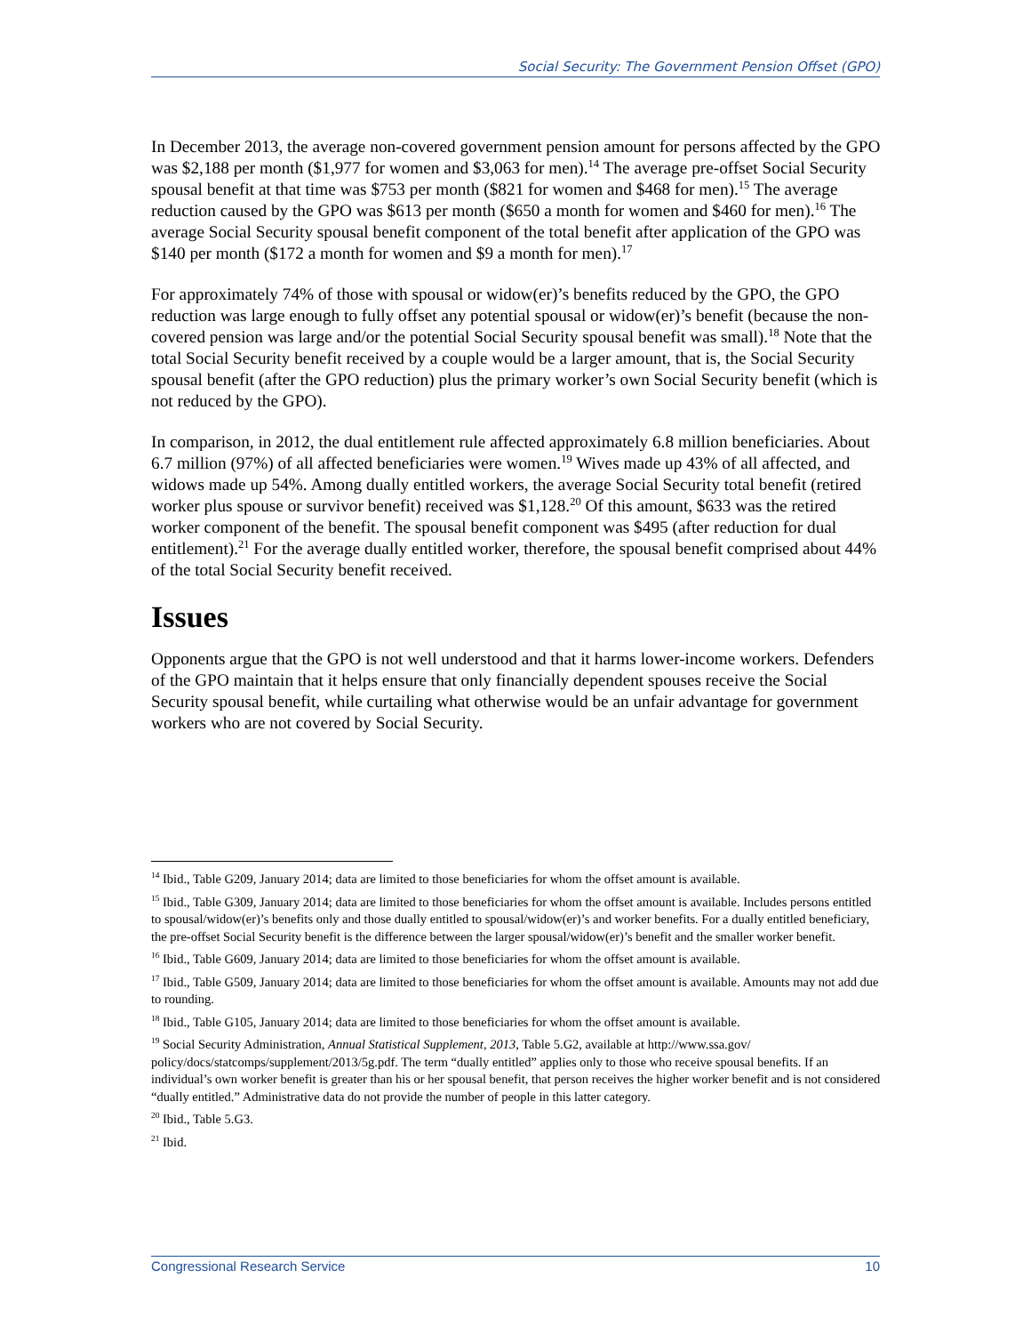Social Security: The Government Pension Offset (GPO)
In December 2013, the average non-covered government pension amount for persons affected by the GPO was $2,188 per month ($1,977 for women and $3,063 for men).<sup>14</sup> The average pre-offset Social Security spousal benefit at that time was $753 per month ($821 for women and $468 for men).<sup>15</sup> The average reduction caused by the GPO was $613 per month ($650 a month for women and $460 for men).<sup>16</sup> The average Social Security spousal benefit component of the total benefit after application of the GPO was $140 per month ($172 a month for women and $9 a month for men).<sup>17</sup>
For approximately 74% of those with spousal or widow(er)’s benefits reduced by the GPO, the GPO reduction was large enough to fully offset any potential spousal or widow(er)’s benefit (because the non-covered pension was large and/or the potential Social Security spousal benefit was small).<sup>18</sup> Note that the total Social Security benefit received by a couple would be a larger amount, that is, the Social Security spousal benefit (after the GPO reduction) plus the primary worker’s own Social Security benefit (which is not reduced by the GPO).
In comparison, in 2012, the dual entitlement rule affected approximately 6.8 million beneficiaries. About 6.7 million (97%) of all affected beneficiaries were women.<sup>19</sup> Wives made up 43% of all affected, and widows made up 54%. Among dually entitled workers, the average Social Security total benefit (retired worker plus spouse or survivor benefit) received was $1,128.<sup>20</sup> Of this amount, $633 was the retired worker component of the benefit. The spousal benefit component was $495 (after reduction for dual entitlement).<sup>21</sup> For the average dually entitled worker, therefore, the spousal benefit comprised about 44% of the total Social Security benefit received.
Issues
Opponents argue that the GPO is not well understood and that it harms lower-income workers. Defenders of the GPO maintain that it helps ensure that only financially dependent spouses receive the Social Security spousal benefit, while curtailing what otherwise would be an unfair advantage for government workers who are not covered by Social Security.
<sup>14</sup> Ibid., Table G209, January 2014; data are limited to those beneficiaries for whom the offset amount is available.
<sup>15</sup> Ibid., Table G309, January 2014; data are limited to those beneficiaries for whom the offset amount is available. Includes persons entitled to spousal/widow(er)’s benefits only and those dually entitled to spousal/widow(er)’s and worker benefits. For a dually entitled beneficiary, the pre-offset Social Security benefit is the difference between the larger spousal/widow(er)’s benefit and the smaller worker benefit.
<sup>16</sup> Ibid., Table G609, January 2014; data are limited to those beneficiaries for whom the offset amount is available.
<sup>17</sup> Ibid., Table G509, January 2014; data are limited to those beneficiaries for whom the offset amount is available. Amounts may not add due to rounding.
<sup>18</sup> Ibid., Table G105, January 2014; data are limited to those beneficiaries for whom the offset amount is available.
<sup>19</sup> Social Security Administration, Annual Statistical Supplement, 2013, Table 5.G2, available at http://www.ssa.gov/ policy/docs/statcomps/supplement/2013/5g.pdf. The term “dually entitled” applies only to those who receive spousal benefits. If an individual’s own worker benefit is greater than his or her spousal benefit, that person receives the higher worker benefit and is not considered “dually entitled.” Administrative data do not provide the number of people in this latter category.
<sup>20</sup> Ibid., Table 5.G3.
<sup>21</sup> Ibid.
Congressional Research Service 10